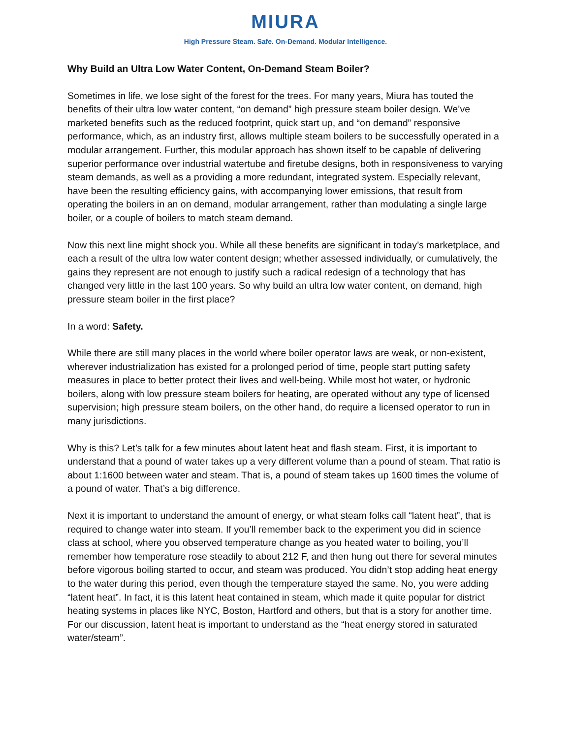MIURA
High Pressure Steam. Safe. On-Demand. Modular Intelligence.
Why Build an Ultra Low Water Content, On-Demand Steam Boiler?
Sometimes in life, we lose sight of the forest for the trees. For many years, Miura has touted the benefits of their ultra low water content, “on demand” high pressure steam boiler design. We’ve marketed benefits such as the reduced footprint, quick start up, and “on demand” responsive performance, which, as an industry first, allows multiple steam boilers to be successfully operated in a modular arrangement. Further, this modular approach has shown itself to be capable of delivering superior performance over industrial watertube and firetube designs, both in responsiveness to varying steam demands, as well as a providing a more redundant, integrated system. Especially relevant, have been the resulting efficiency gains, with accompanying lower emissions, that result from operating the boilers in an on demand, modular arrangement, rather than modulating a single large boiler, or a couple of boilers to match steam demand.
Now this next line might shock you. While all these benefits are significant in today’s marketplace, and each a result of the ultra low water content design; whether assessed individually, or cumulatively, the gains they represent are not enough to justify such a radical redesign of a technology that has changed very little in the last 100 years. So why build an ultra low water content, on demand, high pressure steam boiler in the first place?
In a word: Safety.
While there are still many places in the world where boiler operator laws are weak, or non-existent, wherever industrialization has existed for a prolonged period of time, people start putting safety measures in place to better protect their lives and well-being. While most hot water, or hydronic boilers, along with low pressure steam boilers for heating, are operated without any type of licensed supervision; high pressure steam boilers, on the other hand, do require a licensed operator to run in many jurisdictions.
Why is this? Let’s talk for a few minutes about latent heat and flash steam. First, it is important to understand that a pound of water takes up a very different volume than a pound of steam. That ratio is about 1:1600 between water and steam. That is, a pound of steam takes up 1600 times the volume of a pound of water. That’s a big difference.
Next it is important to understand the amount of energy, or what steam folks call “latent heat”, that is required to change water into steam. If you’ll remember back to the experiment you did in science class at school, where you observed temperature change as you heated water to boiling, you’ll remember how temperature rose steadily to about 212 F, and then hung out there for several minutes before vigorous boiling started to occur, and steam was produced. You didn’t stop adding heat energy to the water during this period, even though the temperature stayed the same. No, you were adding “latent heat”. In fact, it is this latent heat contained in steam, which made it quite popular for district heating systems in places like NYC, Boston, Hartford and others, but that is a story for another time. For our discussion, latent heat is important to understand as the “heat energy stored in saturated water/steam”.